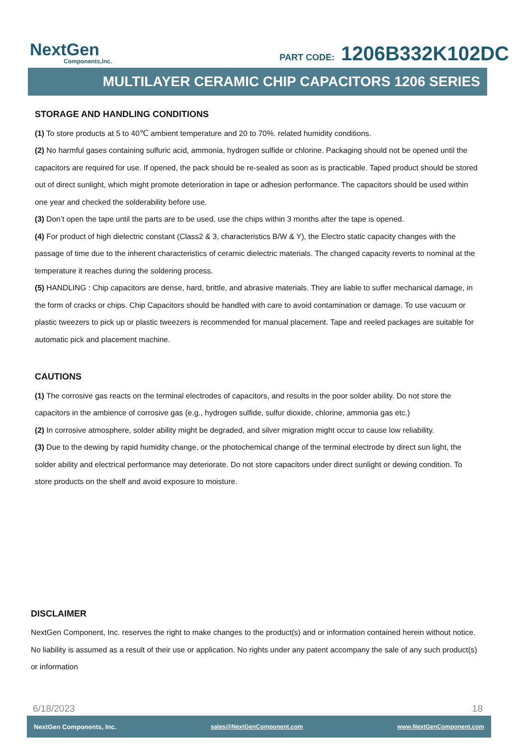NextGen
Components,Inc.
PART CODE: 1206B332K102DC
MULTILAYER CERAMIC CHIP CAPACITORS 1206 SERIES
STORAGE AND HANDLING CONDITIONS
(1) To store products at 5 to 40℃ ambient temperature and 20 to 70%. related humidity conditions.
(2) No harmful gases containing sulfuric acid, ammonia, hydrogen sulfide or chlorine. Packaging should not be opened until the capacitors are required for use. If opened, the pack should be re-sealed as soon as is practicable. Taped product should be stored out of direct sunlight, which might promote deterioration in tape or adhesion performance. The capacitors should be used within one year and checked the solderability before use.
(3) Don’t open the tape until the parts are to be used, use the chips within 3 months after the tape is opened.
(4) For product of high dielectric constant (Class2 & 3, characteristics B/W & Y), the Electro static capacity changes with the passage of time due to the inherent characteristics of ceramic dielectric materials. The changed capacity reverts to nominal at the temperature it reaches during the soldering process.
(5) HANDLING : Chip capacitors are dense, hard, brittle, and abrasive materials. They are liable to suffer mechanical damage, in the form of cracks or chips. Chip Capacitors should be handled with care to avoid contamination or damage. To use vacuum or plastic tweezers to pick up or plastic tweezers is recommended for manual placement. Tape and reeled packages are suitable for automatic pick and placement machine.
CAUTIONS
(1) The corrosive gas reacts on the terminal electrodes of capacitors, and results in the poor solder ability. Do not store the capacitors in the ambience of corrosive gas (e.g., hydrogen sulfide, sulfur dioxide, chlorine, ammonia gas etc.)
(2) In corrosive atmosphere, solder ability might be degraded, and silver migration might occur to cause low reliability.
(3) Due to the dewing by rapid humidity change, or the photochemical change of the terminal electrode by direct sun light, the solder ability and electrical performance may deteriorate. Do not store capacitors under direct sunlight or dewing condition. To store products on the shelf and avoid exposure to moisture.
DISCLAIMER
NextGen Component, Inc. reserves the right to make changes to the product(s) and or information contained herein without notice. No liability is assumed as a result of their use or application. No rights under any patent accompany the sale of any such product(s) or information
6/18/2023 18
NextGen Components, Inc. sales@NextGenComponent.com www.NextGenComponent.com